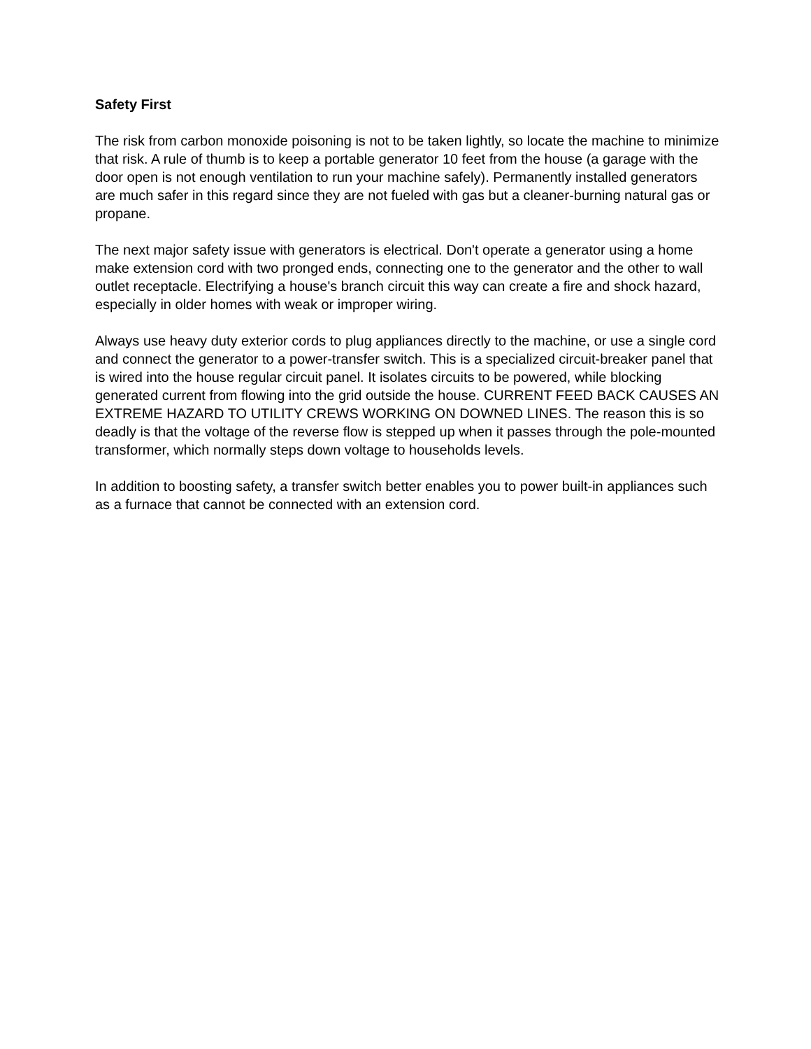Safety First
The risk from carbon monoxide poisoning is not to be taken lightly, so locate the machine to minimize that risk. A rule of thumb is to keep a portable generator 10 feet from the house (a garage with the door open is not enough ventilation to run your machine safely). Permanently installed generators are much safer in this regard since they are not fueled with gas but a cleaner-burning natural gas or propane.
The next major safety issue with generators is electrical. Don't operate a generator using a home make extension cord with two pronged ends, connecting one to the generator and the other to wall outlet receptacle. Electrifying a house's branch circuit this way can create a fire and shock hazard, especially in older homes with weak or improper wiring.
Always use heavy duty exterior cords to plug appliances directly to the machine, or use a single cord and connect the generator to a power-transfer switch. This is a specialized circuit-breaker panel that is wired into the house regular circuit panel. It isolates circuits to be powered, while blocking generated current from flowing into the grid outside the house. CURRENT FEED BACK CAUSES AN EXTREME HAZARD TO UTILITY CREWS WORKING ON DOWNED LINES. The reason this is so deadly is that the voltage of the reverse flow is stepped up when it passes through the pole-mounted transformer, which normally steps down voltage to households levels.
In addition to boosting safety, a transfer switch better enables you to power built-in appliances such as a furnace that cannot be connected with an extension cord.